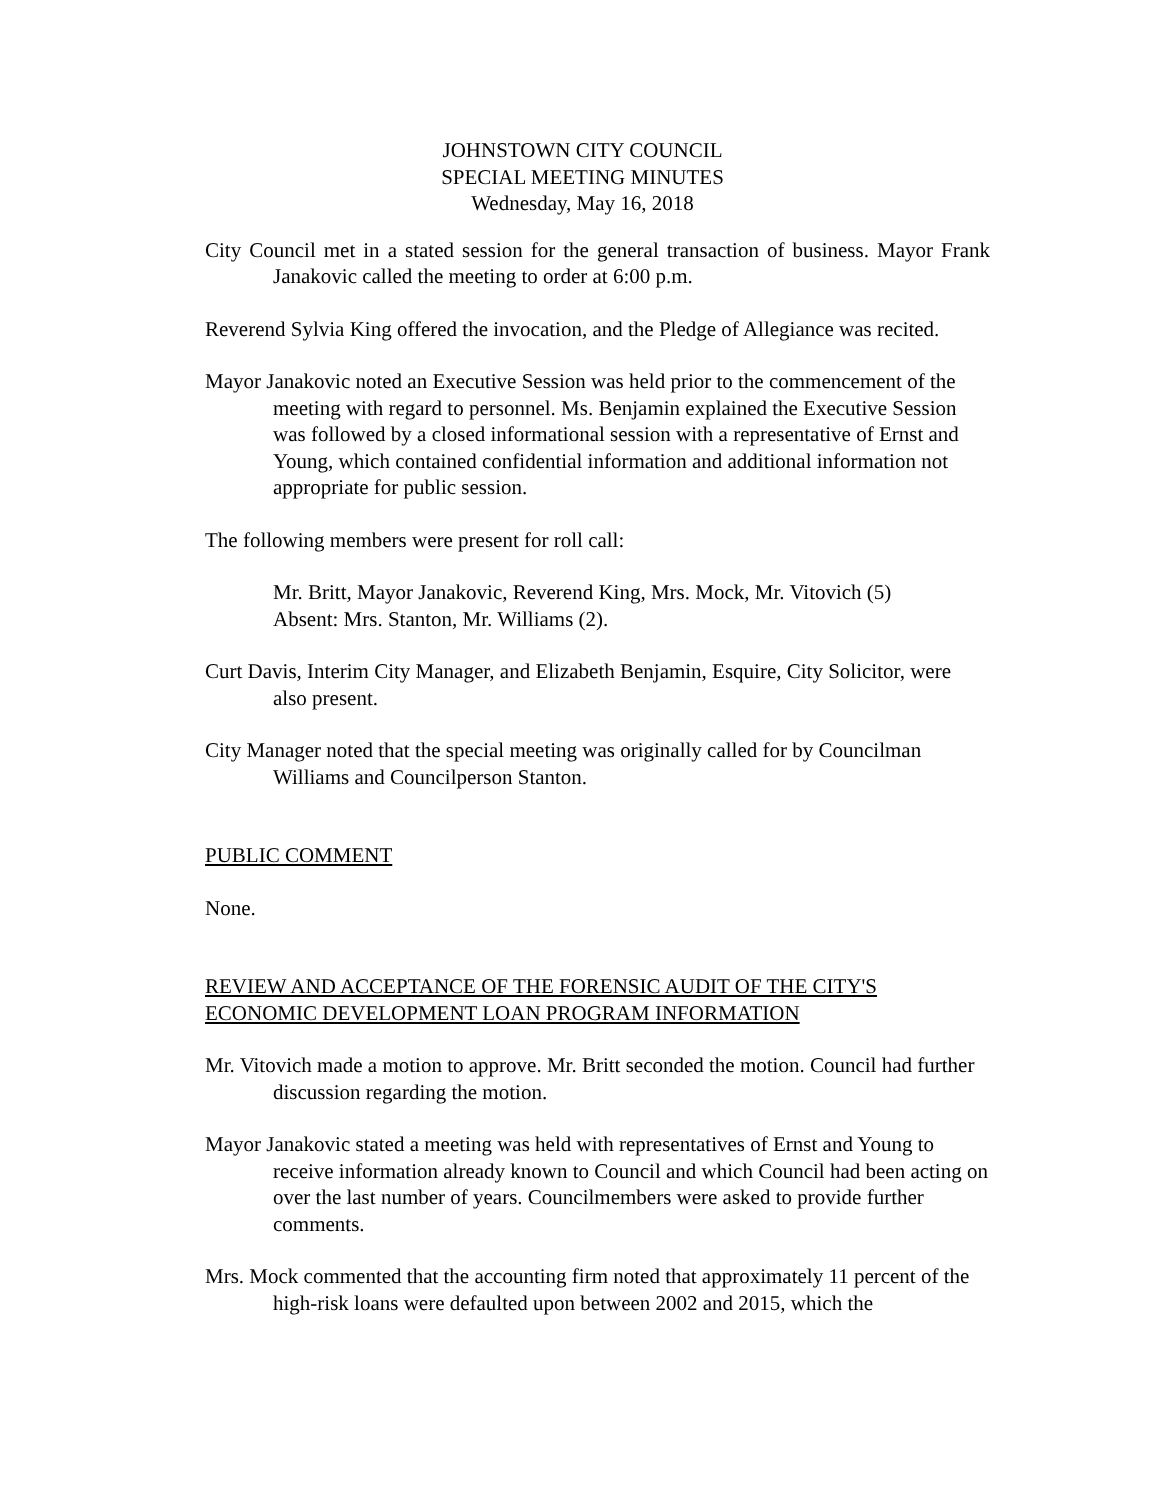JOHNSTOWN CITY COUNCIL
SPECIAL MEETING MINUTES
Wednesday, May 16, 2018
City Council met in a stated session for the general transaction of business. Mayor Frank Janakovic called the meeting to order at 6:00 p.m.
Reverend Sylvia King offered the invocation, and the Pledge of Allegiance was recited.
Mayor Janakovic noted an Executive Session was held prior to the commencement of the meeting with regard to personnel. Ms. Benjamin explained the Executive Session was followed by a closed informational session with a representative of Ernst and Young, which contained confidential information and additional information not appropriate for public session.
The following members were present for roll call:
Mr. Britt, Mayor Janakovic, Reverend King, Mrs. Mock, Mr. Vitovich (5)
Absent: Mrs. Stanton, Mr. Williams (2).
Curt Davis, Interim City Manager, and Elizabeth Benjamin, Esquire, City Solicitor, were also present.
City Manager noted that the special meeting was originally called for by Councilman Williams and Councilperson Stanton.
PUBLIC COMMENT
None.
REVIEW AND ACCEPTANCE OF THE FORENSIC AUDIT OF THE CITY'S ECONOMIC DEVELOPMENT LOAN PROGRAM INFORMATION
Mr. Vitovich made a motion to approve. Mr. Britt seconded the motion. Council had further discussion regarding the motion.
Mayor Janakovic stated a meeting was held with representatives of Ernst and Young to receive information already known to Council and which Council had been acting on over the last number of years. Councilmembers were asked to provide further comments.
Mrs. Mock commented that the accounting firm noted that approximately 11 percent of the high-risk loans were defaulted upon between 2002 and 2015, which the